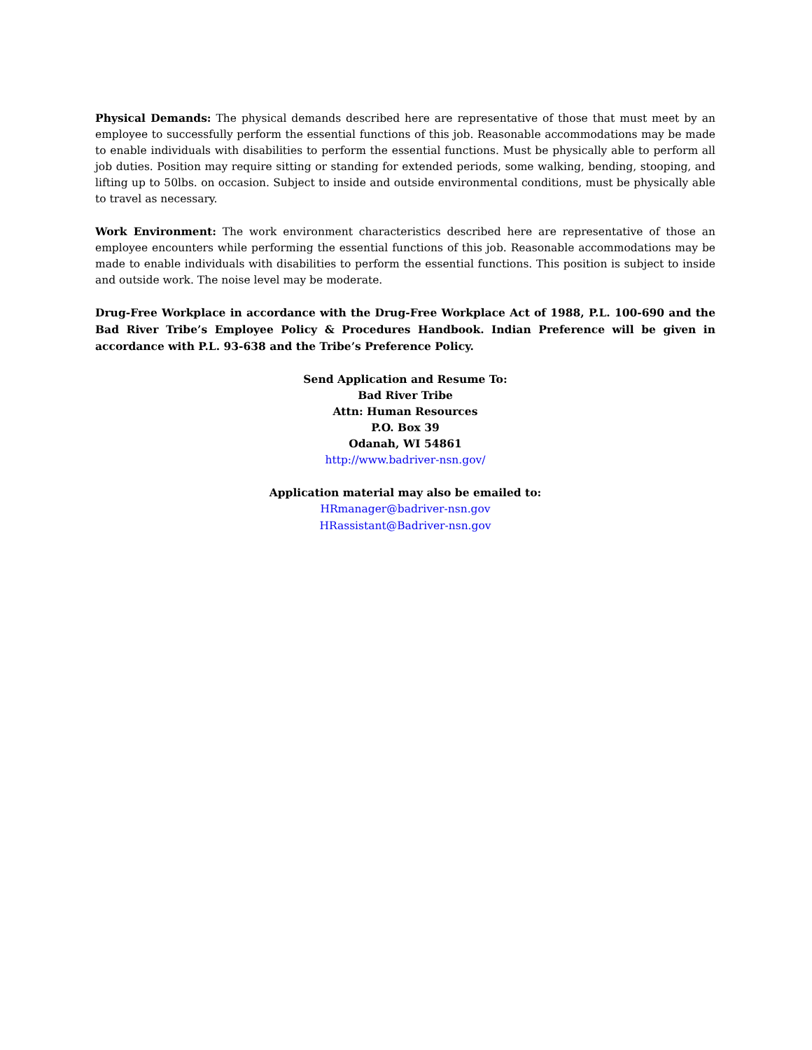Physical Demands: The physical demands described here are representative of those that must meet by an employee to successfully perform the essential functions of this job. Reasonable accommodations may be made to enable individuals with disabilities to perform the essential functions. Must be physically able to perform all job duties. Position may require sitting or standing for extended periods, some walking, bending, stooping, and lifting up to 50lbs. on occasion. Subject to inside and outside environmental conditions, must be physically able to travel as necessary.
Work Environment: The work environment characteristics described here are representative of those an employee encounters while performing the essential functions of this job. Reasonable accommodations may be made to enable individuals with disabilities to perform the essential functions. This position is subject to inside and outside work. The noise level may be moderate.
Drug-Free Workplace in accordance with the Drug-Free Workplace Act of 1988, P.L. 100-690 and the Bad River Tribe’s Employee Policy & Procedures Handbook. Indian Preference will be given in accordance with P.L. 93-638 and the Tribe’s Preference Policy.
Send Application and Resume To:
Bad River Tribe
Attn: Human Resources
P.O. Box 39
Odanah, WI 54861
http://www.badriver-nsn.gov/
Application material may also be emailed to:
HRmanager@badriver-nsn.gov
HRassistant@Badriver-nsn.gov